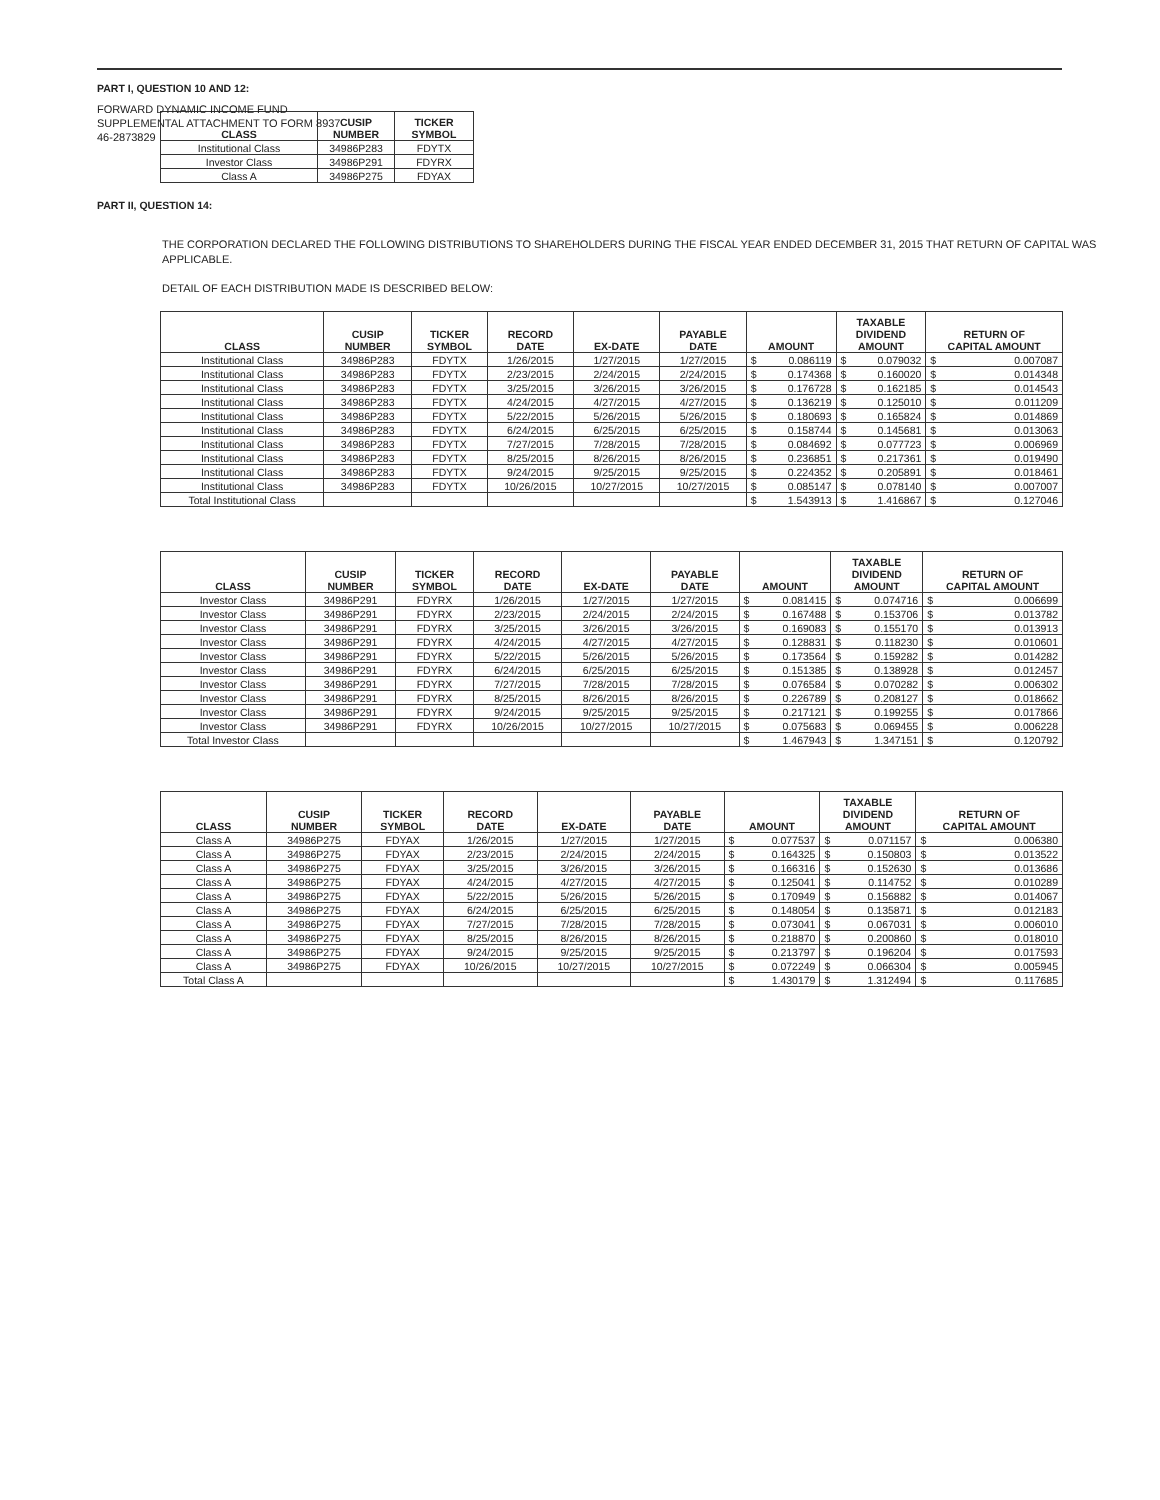FORWARD DYNAMIC INCOME FUND
SUPPLEMENTAL ATTACHMENT TO FORM 8937
46-2873829
PART I, QUESTION 10 AND 12:
| CLASS | CUSIP NUMBER | TICKER SYMBOL |
| --- | --- | --- |
| Institutional Class | 34986P283 | FDYTX |
| Investor Class | 34986P291 | FDYRX |
| Class A | 34986P275 | FDYAX |
PART II, QUESTION 14:
THE CORPORATION DECLARED THE FOLLOWING DISTRIBUTIONS TO SHAREHOLDERS DURING THE FISCAL YEAR ENDED DECEMBER 31, 2015 THAT RETURN OF CAPITAL WAS APPLICABLE.
DETAIL OF EACH DISTRIBUTION MADE IS DESCRIBED BELOW:
| CLASS | CUSIP NUMBER | TICKER SYMBOL | RECORD DATE | EX-DATE | PAYABLE DATE | AMOUNT | | TAXABLE DIVIDEND AMOUNT | | RETURN OF CAPITAL AMOUNT | |
| --- | --- | --- | --- | --- | --- | --- | --- | --- | --- | --- | --- |
| Institutional Class | 34986P283 | FDYTX | 1/26/2015 | 1/27/2015 | 1/27/2015 | $ | 0.086119 | $ | 0.079032 | $ | 0.007087 |
| Institutional Class | 34986P283 | FDYTX | 2/23/2015 | 2/24/2015 | 2/24/2015 | $ | 0.174368 | $ | 0.160020 | $ | 0.014348 |
| Institutional Class | 34986P283 | FDYTX | 3/25/2015 | 3/26/2015 | 3/26/2015 | $ | 0.176728 | $ | 0.162185 | $ | 0.014543 |
| Institutional Class | 34986P283 | FDYTX | 4/24/2015 | 4/27/2015 | 4/27/2015 | $ | 0.136219 | $ | 0.125010 | $ | 0.011209 |
| Institutional Class | 34986P283 | FDYTX | 5/22/2015 | 5/26/2015 | 5/26/2015 | $ | 0.180693 | $ | 0.165824 | $ | 0.014869 |
| Institutional Class | 34986P283 | FDYTX | 6/24/2015 | 6/25/2015 | 6/25/2015 | $ | 0.158744 | $ | 0.145681 | $ | 0.013063 |
| Institutional Class | 34986P283 | FDYTX | 7/27/2015 | 7/28/2015 | 7/28/2015 | $ | 0.084692 | $ | 0.077723 | $ | 0.006969 |
| Institutional Class | 34986P283 | FDYTX | 8/25/2015 | 8/26/2015 | 8/26/2015 | $ | 0.236851 | $ | 0.217361 | $ | 0.019490 |
| Institutional Class | 34986P283 | FDYTX | 9/24/2015 | 9/25/2015 | 9/25/2015 | $ | 0.224352 | $ | 0.205891 | $ | 0.018461 |
| Institutional Class | 34986P283 | FDYTX | 10/26/2015 | 10/27/2015 | 10/27/2015 | $ | 0.085147 | $ | 0.078140 | $ | 0.007007 |
| Total Institutional Class | | | | | | $ | 1.543913 | $ | 1.416867 | $ | 0.127046 |
| CLASS | CUSIP NUMBER | TICKER SYMBOL | RECORD DATE | EX-DATE | PAYABLE DATE | AMOUNT | | TAXABLE DIVIDEND AMOUNT | | RETURN OF CAPITAL AMOUNT | |
| --- | --- | --- | --- | --- | --- | --- | --- | --- | --- | --- | --- |
| Investor Class | 34986P291 | FDYRX | 1/26/2015 | 1/27/2015 | 1/27/2015 | $ | 0.081415 | $ | 0.074716 | $ | 0.006699 |
| Investor Class | 34986P291 | FDYRX | 2/23/2015 | 2/24/2015 | 2/24/2015 | $ | 0.167488 | $ | 0.153706 | $ | 0.013782 |
| Investor Class | 34986P291 | FDYRX | 3/25/2015 | 3/26/2015 | 3/26/2015 | $ | 0.169083 | $ | 0.155170 | $ | 0.013913 |
| Investor Class | 34986P291 | FDYRX | 4/24/2015 | 4/27/2015 | 4/27/2015 | $ | 0.128831 | $ | 0.118230 | $ | 0.010601 |
| Investor Class | 34986P291 | FDYRX | 5/22/2015 | 5/26/2015 | 5/26/2015 | $ | 0.173564 | $ | 0.159282 | $ | 0.014282 |
| Investor Class | 34986P291 | FDYRX | 6/24/2015 | 6/25/2015 | 6/25/2015 | $ | 0.151385 | $ | 0.138928 | $ | 0.012457 |
| Investor Class | 34986P291 | FDYRX | 7/27/2015 | 7/28/2015 | 7/28/2015 | $ | 0.076584 | $ | 0.070282 | $ | 0.006302 |
| Investor Class | 34986P291 | FDYRX | 8/25/2015 | 8/26/2015 | 8/26/2015 | $ | 0.226789 | $ | 0.208127 | $ | 0.018662 |
| Investor Class | 34986P291 | FDYRX | 9/24/2015 | 9/25/2015 | 9/25/2015 | $ | 0.217121 | $ | 0.199255 | $ | 0.017866 |
| Investor Class | 34986P291 | FDYRX | 10/26/2015 | 10/27/2015 | 10/27/2015 | $ | 0.075683 | $ | 0.069455 | $ | 0.006228 |
| Total Investor Class | | | | | | $ | 1.467943 | $ | 1.347151 | $ | 0.120792 |
| CLASS | CUSIP NUMBER | TICKER SYMBOL | RECORD DATE | EX-DATE | PAYABLE DATE | AMOUNT | | TAXABLE DIVIDEND AMOUNT | | RETURN OF CAPITAL AMOUNT | |
| --- | --- | --- | --- | --- | --- | --- | --- | --- | --- | --- | --- |
| Class A | 34986P275 | FDYAX | 1/26/2015 | 1/27/2015 | 1/27/2015 | $ | 0.077537 | $ | 0.071157 | $ | 0.006380 |
| Class A | 34986P275 | FDYAX | 2/23/2015 | 2/24/2015 | 2/24/2015 | $ | 0.164325 | $ | 0.150803 | $ | 0.013522 |
| Class A | 34986P275 | FDYAX | 3/25/2015 | 3/26/2015 | 3/26/2015 | $ | 0.166316 | $ | 0.152630 | $ | 0.013686 |
| Class A | 34986P275 | FDYAX | 4/24/2015 | 4/27/2015 | 4/27/2015 | $ | 0.125041 | $ | 0.114752 | $ | 0.010289 |
| Class A | 34986P275 | FDYAX | 5/22/2015 | 5/26/2015 | 5/26/2015 | $ | 0.170949 | $ | 0.156882 | $ | 0.014067 |
| Class A | 34986P275 | FDYAX | 6/24/2015 | 6/25/2015 | 6/25/2015 | $ | 0.148054 | $ | 0.135871 | $ | 0.012183 |
| Class A | 34986P275 | FDYAX | 7/27/2015 | 7/28/2015 | 7/28/2015 | $ | 0.073041 | $ | 0.067031 | $ | 0.006010 |
| Class A | 34986P275 | FDYAX | 8/25/2015 | 8/26/2015 | 8/26/2015 | $ | 0.218870 | $ | 0.200860 | $ | 0.018010 |
| Class A | 34986P275 | FDYAX | 9/24/2015 | 9/25/2015 | 9/25/2015 | $ | 0.213797 | $ | 0.196204 | $ | 0.017593 |
| Class A | 34986P275 | FDYAX | 10/26/2015 | 10/27/2015 | 10/27/2015 | $ | 0.072249 | $ | 0.066304 | $ | 0.005945 |
| Total Class A | | | | | | $ | 1.430179 | $ | 1.312494 | $ | 0.117685 |